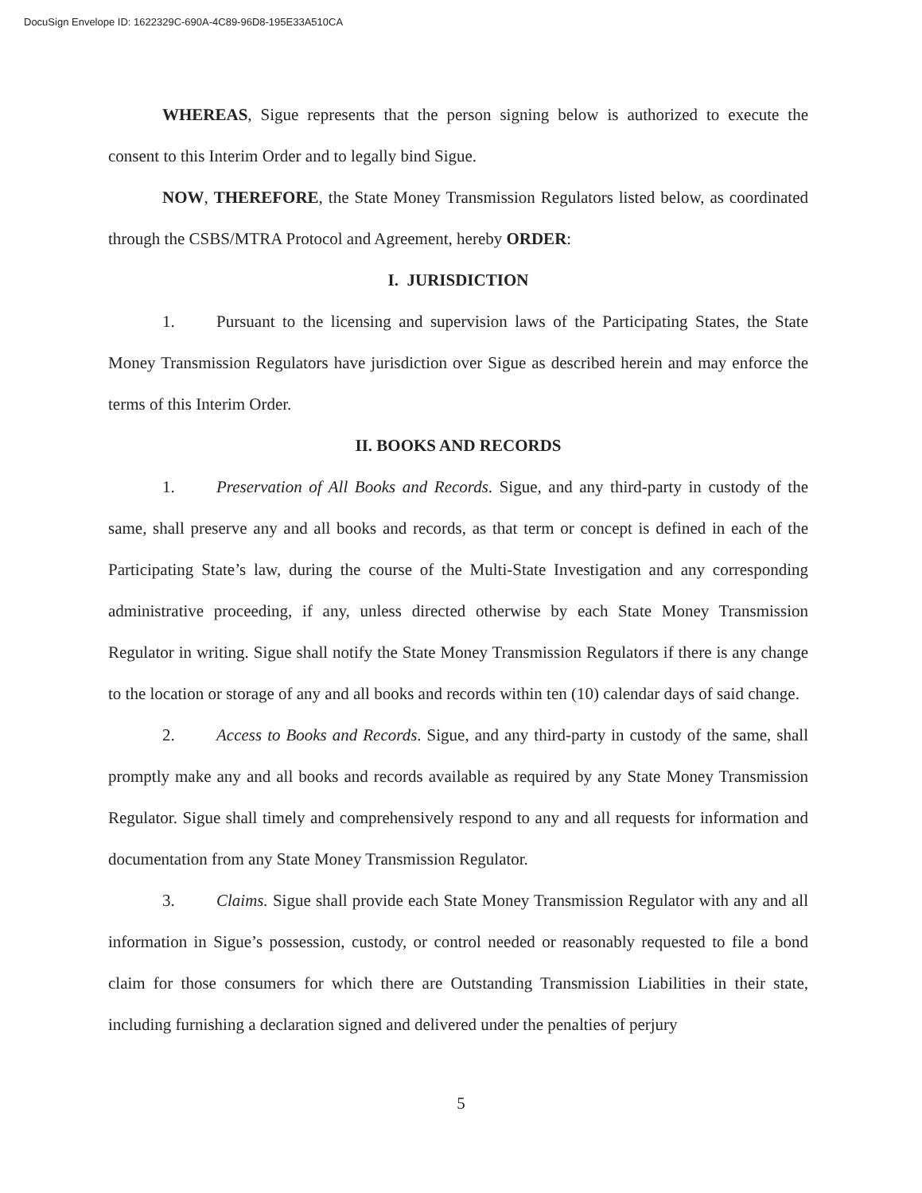DocuSign Envelope ID: 1622329C-690A-4C89-96D8-195E33A510CA
WHEREAS, Sigue represents that the person signing below is authorized to execute the consent to this Interim Order and to legally bind Sigue.
NOW, THEREFORE, the State Money Transmission Regulators listed below, as coordinated through the CSBS/MTRA Protocol and Agreement, hereby ORDER:
I. JURISDICTION
1. Pursuant to the licensing and supervision laws of the Participating States, the State Money Transmission Regulators have jurisdiction over Sigue as described herein and may enforce the terms of this Interim Order.
II. BOOKS AND RECORDS
1. Preservation of All Books and Records. Sigue, and any third-party in custody of the same, shall preserve any and all books and records, as that term or concept is defined in each of the Participating State’s law, during the course of the Multi-State Investigation and any corresponding administrative proceeding, if any, unless directed otherwise by each State Money Transmission Regulator in writing. Sigue shall notify the State Money Transmission Regulators if there is any change to the location or storage of any and all books and records within ten (10) calendar days of said change.
2. Access to Books and Records. Sigue, and any third-party in custody of the same, shall promptly make any and all books and records available as required by any State Money Transmission Regulator. Sigue shall timely and comprehensively respond to any and all requests for information and documentation from any State Money Transmission Regulator.
3. Claims. Sigue shall provide each State Money Transmission Regulator with any and all information in Sigue’s possession, custody, or control needed or reasonably requested to file a bond claim for those consumers for which there are Outstanding Transmission Liabilities in their state, including furnishing a declaration signed and delivered under the penalties of perjury
5